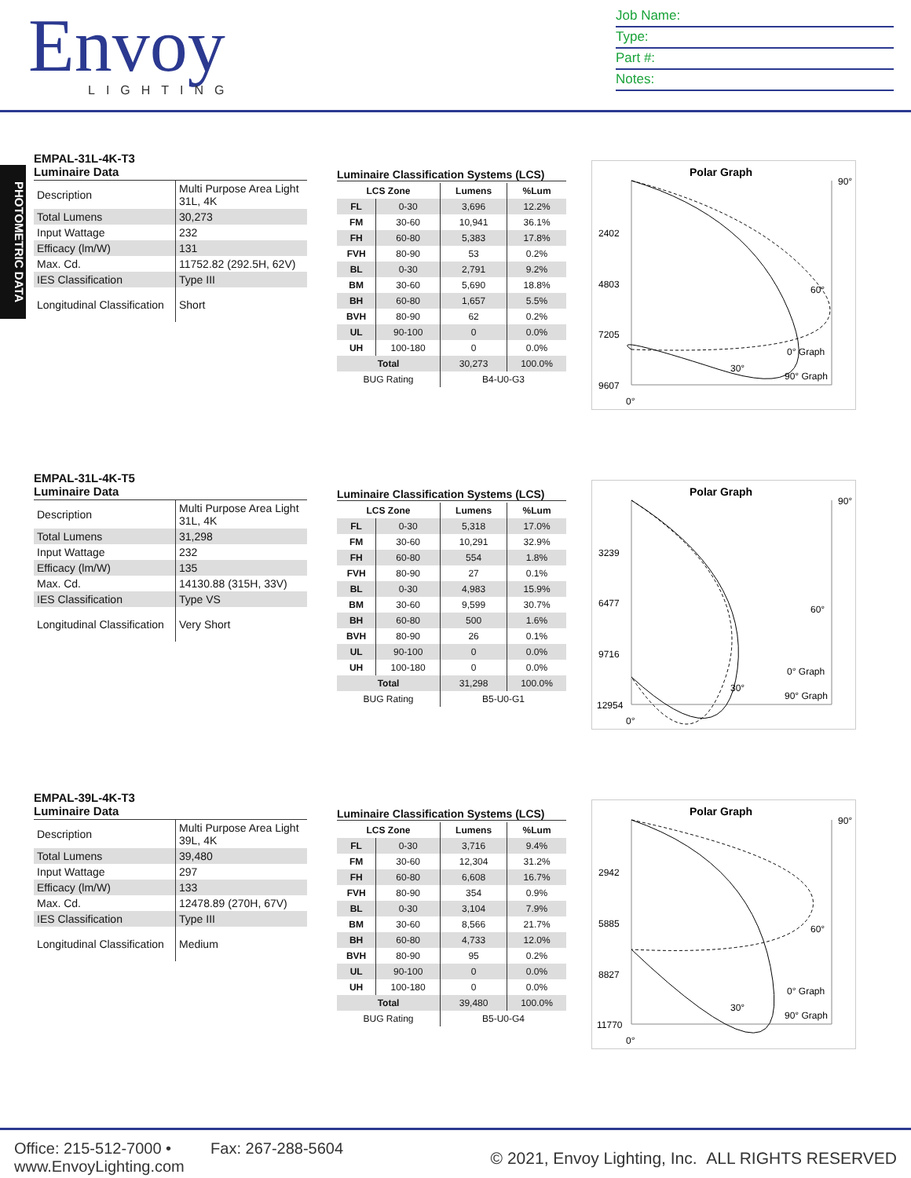Envoy
LIGHTING
Job Name:
Type:
Part #:
Notes:
PHOTOMETRIC DATA
EMPAL-31L-4K-T3
Luminaire Data
| Description | Multi Purpose Area Light 31L, 4K |
| Total Lumens | 30,273 |
| Input Wattage | 232 |
| Efficacy (lm/W) | 131 |
| Max. Cd. | 11752.82 (292.5H, 62V) |
| IES Classification | Type III |
| Longitudinal Classification | Short |
Luminaire Classification Systems (LCS)
| LCS Zone | | Lumens | %Lum |
| --- | --- | --- | --- |
| FL | 0-30 | 3,696 | 12.2% |
| FM | 30-60 | 10,941 | 36.1% |
| FH | 60-80 | 5,383 | 17.8% |
| FVH | 80-90 | 53 | 0.2% |
| BL | 0-30 | 2,791 | 9.2% |
| BM | 30-60 | 5,690 | 18.8% |
| BH | 60-80 | 1,657 | 5.5% |
| BVH | 80-90 | 62 | 0.2% |
| UL | 90-100 | 0 | 0.0% |
| UH | 100-180 | 0 | 0.0% |
| Total | | 30,273 | 100.0% |
| BUG Rating | | B4-U0-G3 | |
Polar Graph
90°
2402
4803
7205
9607
0°
30°
60°
0° Graph
90° Graph
EMPAL-31L-4K-T5
Luminaire Data
| Description | Multi Purpose Area Light 31L, 4K |
| Total Lumens | 31,298 |
| Input Wattage | 232 |
| Efficacy (lm/W) | 135 |
| Max. Cd. | 14130.88 (315H, 33V) |
| IES Classification | Type VS |
| Longitudinal Classification | Very Short |
Luminaire Classification Systems (LCS)
| LCS Zone | | Lumens | %Lum |
| --- | --- | --- | --- |
| FL | 0-30 | 5,318 | 17.0% |
| FM | 30-60 | 10,291 | 32.9% |
| FH | 60-80 | 554 | 1.8% |
| FVH | 80-90 | 27 | 0.1% |
| BL | 0-30 | 4,983 | 15.9% |
| BM | 30-60 | 9,599 | 30.7% |
| BH | 60-80 | 500 | 1.6% |
| BVH | 80-90 | 26 | 0.1% |
| UL | 90-100 | 0 | 0.0% |
| UH | 100-180 | 0 | 0.0% |
| Total | | 31,298 | 100.0% |
| BUG Rating | | B5-U0-G1 | |
Polar Graph
90°
3239
6477
9716
12954
0°
30°
60°
0° Graph
90° Graph
EMPAL-39L-4K-T3
Luminaire Data
| Description | Multi Purpose Area Light 39L, 4K |
| Total Lumens | 39,480 |
| Input Wattage | 297 |
| Efficacy (lm/W) | 133 |
| Max. Cd. | 12478.89 (270H, 67V) |
| IES Classification | Type III |
| Longitudinal Classification | Medium |
Luminaire Classification Systems (LCS)
| LCS Zone | | Lumens | %Lum |
| --- | --- | --- | --- |
| FL | 0-30 | 3,716 | 9.4% |
| FM | 30-60 | 12,304 | 31.2% |
| FH | 60-80 | 6,608 | 16.7% |
| FVH | 80-90 | 354 | 0.9% |
| BL | 0-30 | 3,104 | 7.9% |
| BM | 30-60 | 8,566 | 21.7% |
| BH | 60-80 | 4,733 | 12.0% |
| BVH | 80-90 | 95 | 0.2% |
| UL | 90-100 | 0 | 0.0% |
| UH | 100-180 | 0 | 0.0% |
| Total | | 39,480 | 100.0% |
| BUG Rating | | B5-U0-G4 | |
Polar Graph
90°
2942
5885
8827
11770
0°
30°
60°
0° Graph
90° Graph
Office: 215-512-7000 • Fax: 267-288-5604
www.EnvoyLighting.com
© 2021, Envoy Lighting, Inc. ALL RIGHTS RESERVED